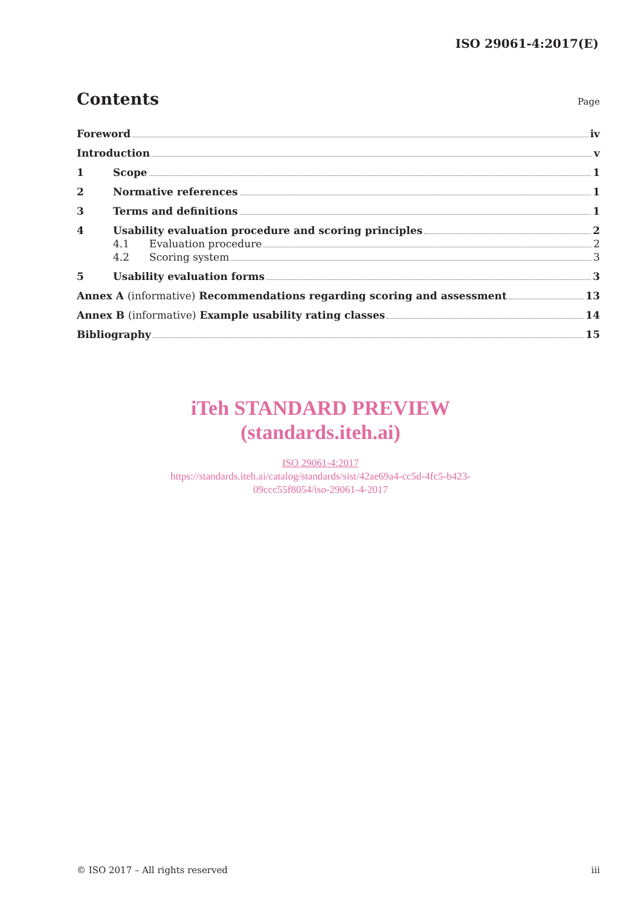ISO 29061-4:2017(E)
Contents Page
Foreword iv
Introduction v
1 Scope 1
2 Normative references 1
3 Terms and definitions 1
4 Usability evaluation procedure and scoring principles 2
4.1 Evaluation procedure 2
4.2 Scoring system 3
5 Usability evaluation forms 3
Annex A (informative) Recommendations regarding scoring and assessment 13
Annex B (informative) Example usability rating classes 14
Bibliography 15
iTeh STANDARD PREVIEW
(standards.iteh.ai)
ISO 29061-4:2017
https://standards.iteh.ai/catalog/standards/sist/42ae69a4-cc5d-4fc5-b423-
09ccc55f8054/iso-29061-4-2017
© ISO 2017 – All rights reserved iii